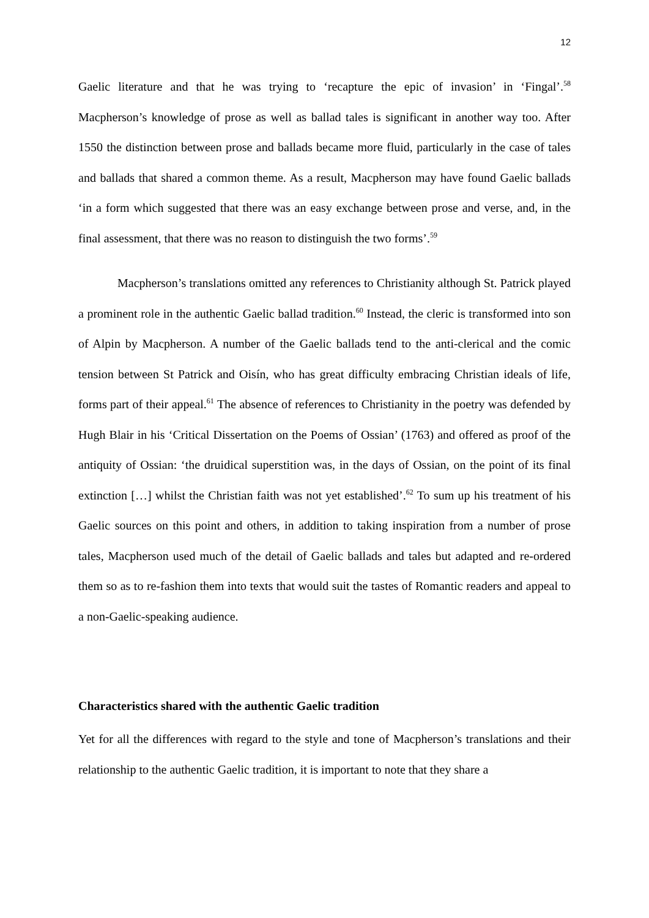12
Gaelic literature and that he was trying to ‘recapture the epic of invasion’ in ‘Fingal’.<sup>58</sup> Macpherson’s knowledge of prose as well as ballad tales is significant in another way too. After 1550 the distinction between prose and ballads became more fluid, particularly in the case of tales and ballads that shared a common theme. As a result, Macpherson may have found Gaelic ballads ‘in a form which suggested that there was an easy exchange between prose and verse, and, in the final assessment, that there was no reason to distinguish the two forms’.<sup>59</sup>
Macpherson’s translations omitted any references to Christianity although St. Patrick played a prominent role in the authentic Gaelic ballad tradition.<sup>60</sup> Instead, the cleric is transformed into son of Alpin by Macpherson. A number of the Gaelic ballads tend to the anti-clerical and the comic tension between St Patrick and Oisín, who has great difficulty embracing Christian ideals of life, forms part of their appeal.<sup>61</sup> The absence of references to Christianity in the poetry was defended by Hugh Blair in his ‘Critical Dissertation on the Poems of Ossian’ (1763) and offered as proof of the antiquity of Ossian: ‘the druidical superstition was, in the days of Ossian, on the point of its final extinction […] whilst the Christian faith was not yet established’.<sup>62</sup> To sum up his treatment of his Gaelic sources on this point and others, in addition to taking inspiration from a number of prose tales, Macpherson used much of the detail of Gaelic ballads and tales but adapted and re-ordered them so as to re-fashion them into texts that would suit the tastes of Romantic readers and appeal to a non-Gaelic-speaking audience.
Characteristics shared with the authentic Gaelic tradition
Yet for all the differences with regard to the style and tone of Macpherson’s translations and their relationship to the authentic Gaelic tradition, it is important to note that they share a